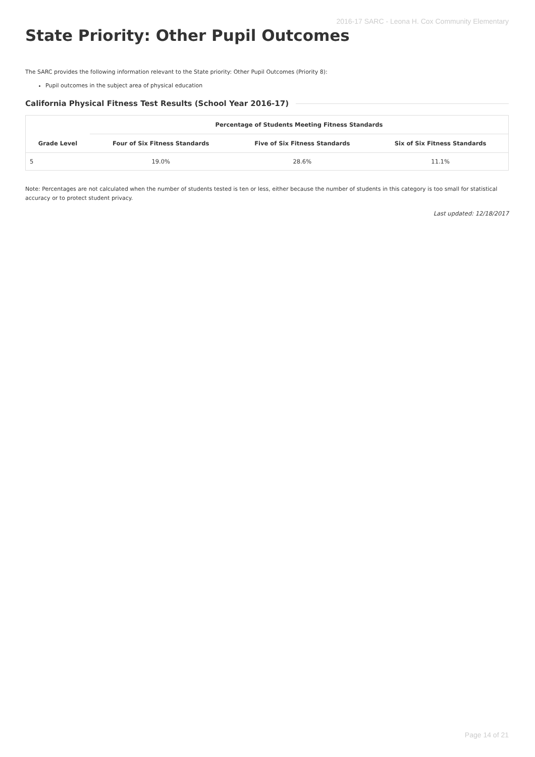2016-17 SARC - Leona H. Cox Community Elementary
State Priority: Other Pupil Outcomes
The SARC provides the following information relevant to the State priority: Other Pupil Outcomes (Priority 8):
Pupil outcomes in the subject area of physical education
California Physical Fitness Test Results (School Year 2016-17)
| | Percentage of Students Meeting Fitness Standards | | |
| --- | --- | --- | --- |
| Grade Level | Four of Six Fitness Standards | Five of Six Fitness Standards | Six of Six Fitness Standards |
| 5 | 19.0% | 28.6% | 11.1% |
Note: Percentages are not calculated when the number of students tested is ten or less, either because the number of students in this category is too small for statistical accuracy or to protect student privacy.
Last updated: 12/18/2017
Page 14 of 21